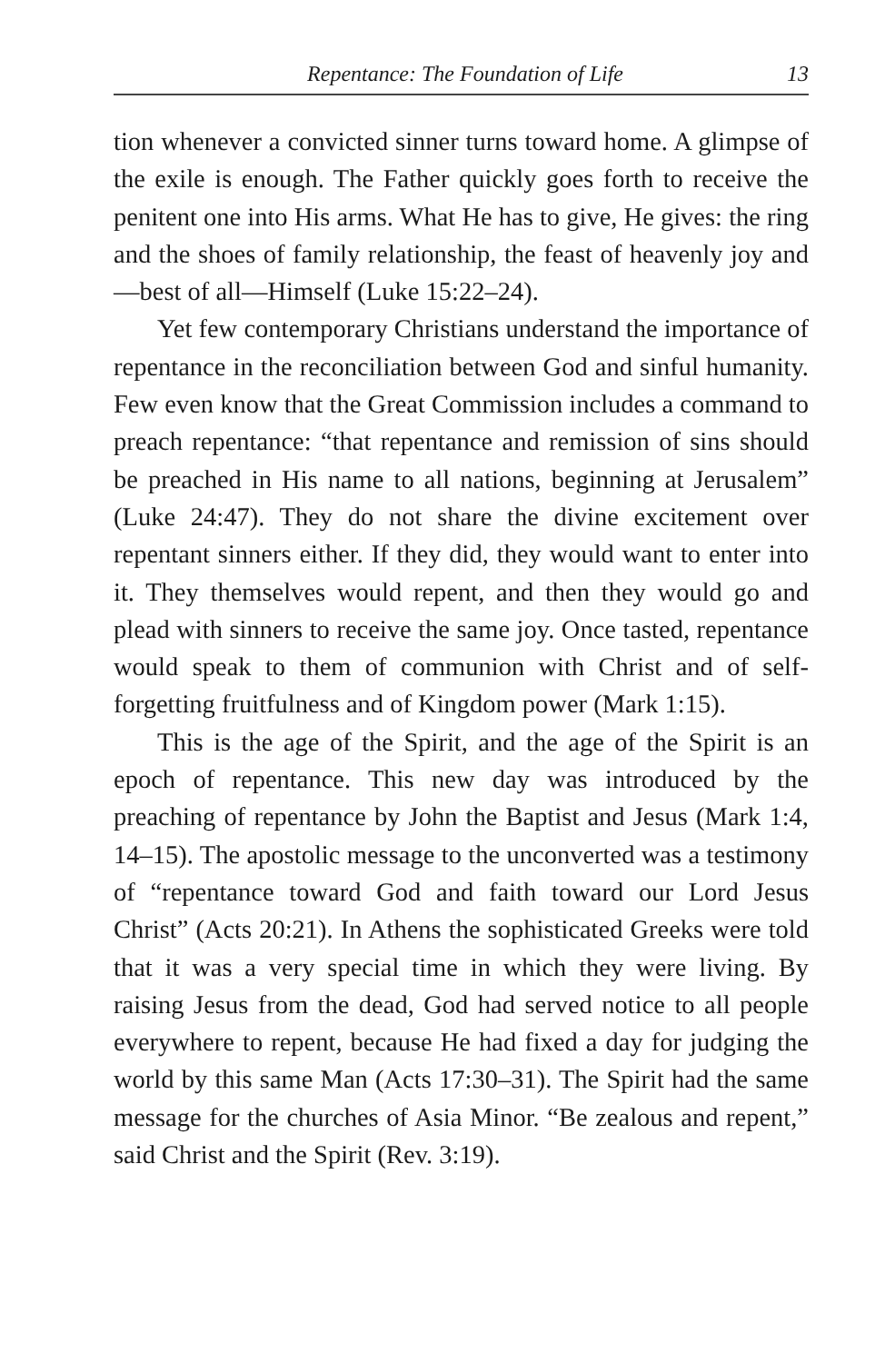Repentance: The Foundation of Life 13
tion whenever a convicted sinner turns toward home. A glimpse of the exile is enough. The Father quickly goes forth to receive the penitent one into His arms. What He has to give, He gives: the ring and the shoes of family relationship, the feast of heavenly joy and—best of all—Himself (Luke 15:22–24).
Yet few contemporary Christians understand the importance of repentance in the reconciliation between God and sinful humanity. Few even know that the Great Commission includes a command to preach repentance: “that repentance and remission of sins should be preached in His name to all nations, beginning at Jerusalem” (Luke 24:47). They do not share the divine excitement over repentant sinners either. If they did, they would want to enter into it. They themselves would repent, and then they would go and plead with sinners to receive the same joy. Once tasted, repentance would speak to them of communion with Christ and of self-forgetting fruitfulness and of Kingdom power (Mark 1:15).
This is the age of the Spirit, and the age of the Spirit is an epoch of repentance. This new day was introduced by the preaching of repentance by John the Baptist and Jesus (Mark 1:4, 14–15). The apostolic message to the unconverted was a testimony of “repentance toward God and faith toward our Lord Jesus Christ” (Acts 20:21). In Athens the sophisticated Greeks were told that it was a very special time in which they were living. By raising Jesus from the dead, God had served notice to all people everywhere to repent, because He had fixed a day for judging the world by this same Man (Acts 17:30–31). The Spirit had the same message for the churches of Asia Minor. “Be zealous and repent,” said Christ and the Spirit (Rev. 3:19).